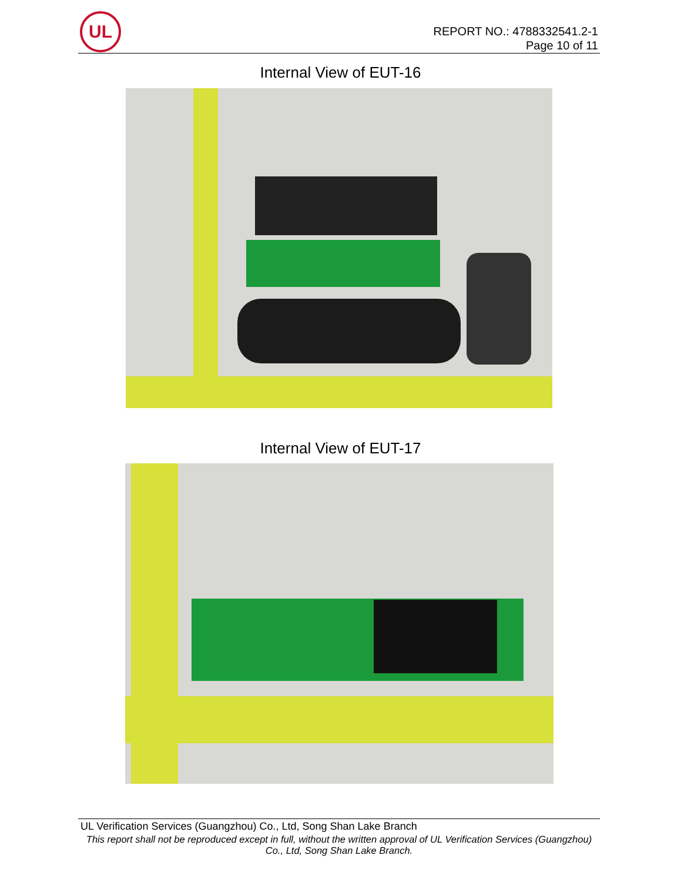UL
REPORT NO.: 4788332541.2-1
Page 10 of 11
Internal View of EUT-16
Internal View of EUT-17
UL Verification Services (Guangzhou) Co., Ltd, Song Shan Lake Branch
This report shall not be reproduced except in full, without the written approval of UL Verification Services (Guangzhou) Co., Ltd, Song Shan Lake Branch.